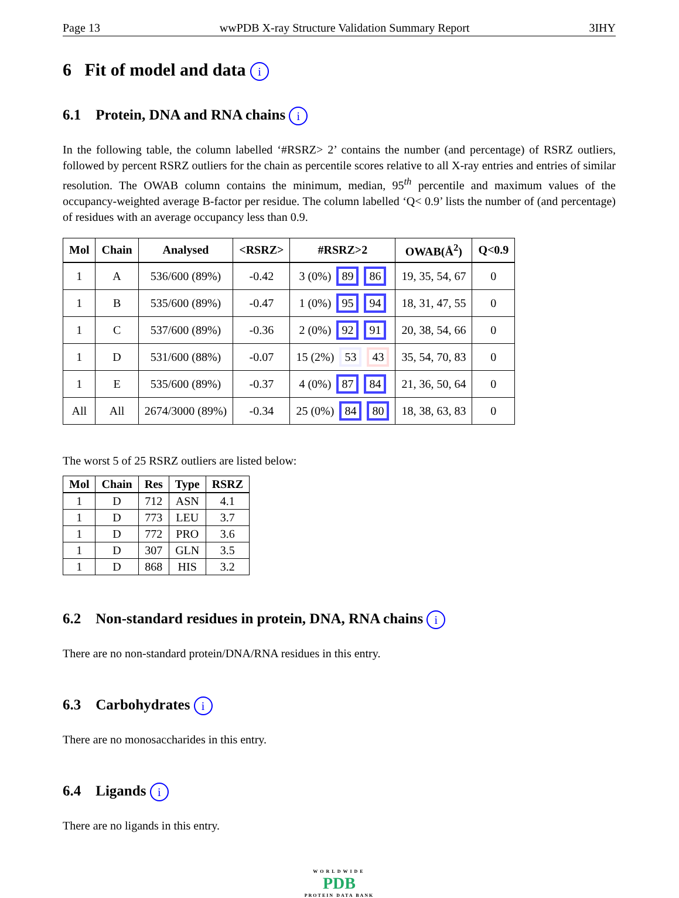Page 13 wwPDB X-ray Structure Validation Summary Report 3IHY
6 Fit of model and data i
6.1 Protein, DNA and RNA chains i
In the following table, the column labelled ‘#RSRZ> 2’ contains the number (and percentage) of RSRZ outliers, followed by percent RSRZ outliers for the chain as percentile scores relative to all X-ray entries and entries of similar resolution. The OWAB column contains the minimum, median, 95<sup>th</sup> percentile and maximum values of the occupancy-weighted average B-factor per residue. The column labelled ‘Q< 0.9’ lists the number of (and percentage) of residues with an average occupancy less than 0.9.
| Mol | Chain | Analysed | <RSRZ> | #RSRZ>2 | OWAB(Å<sup>2</sup>) | Q<0.9 |
| --- | --- | --- | --- | --- | --- | --- |
| 1 | A | 536/600 (89%) | -0.42 | 3 (0%) 89 86 | 19, 35, 54, 67 | 0 |
| 1 | B | 535/600 (89%) | -0.47 | 1 (0%) 95 94 | 18, 31, 47, 55 | 0 |
| 1 | C | 537/600 (89%) | -0.36 | 2 (0%) 92 91 | 20, 38, 54, 66 | 0 |
| 1 | D | 531/600 (88%) | -0.07 | 15 (2%) 53 43 | 35, 54, 70, 83 | 0 |
| 1 | E | 535/600 (89%) | -0.37 | 4 (0%) 87 84 | 21, 36, 50, 64 | 0 |
| All | All | 2674/3000 (89%) | -0.34 | 25 (0%) 84 80 | 18, 38, 63, 83 | 0 |
The worst 5 of 25 RSRZ outliers are listed below:
| Mol | Chain | Res | Type | RSRZ |
| --- | --- | --- | --- | --- |
| 1 | D | 712 | ASN | 4.1 |
| 1 | D | 773 | LEU | 3.7 |
| 1 | D | 772 | PRO | 3.6 |
| 1 | D | 307 | GLN | 3.5 |
| 1 | D | 868 | HIS | 3.2 |
6.2 Non-standard residues in protein, DNA, RNA chains i
There are no non-standard protein/DNA/RNA residues in this entry.
6.3 Carbohydrates i
There are no monosaccharides in this entry.
6.4 Ligands i
There are no ligands in this entry.
WORLDWIDE
PDB
PROTEIN DATA BANK